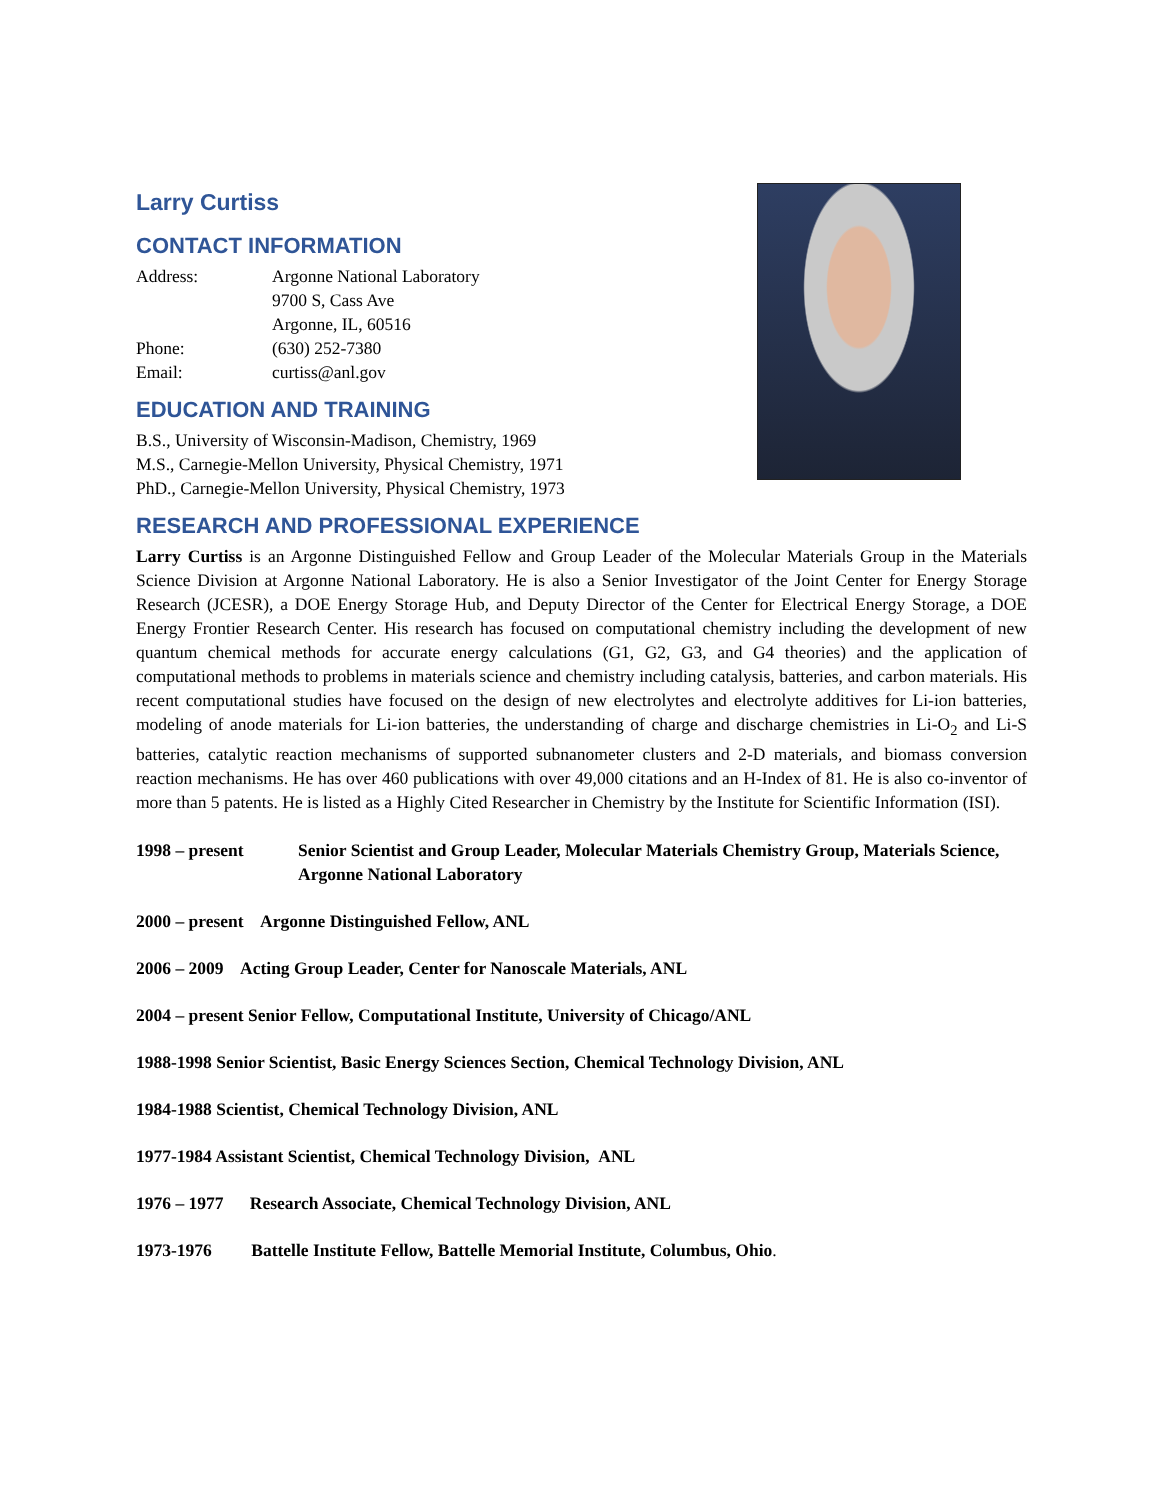Larry Curtiss
CONTACT INFORMATION
| Address: | Argonne National Laboratory 9700 S, Cass Ave Argonne, IL, 60516 |
| Phone: | (630) 252-7380 |
| Email: | curtiss@anl.gov |
EDUCATION AND TRAINING
B.S., University of Wisconsin-Madison, Chemistry, 1969
M.S., Carnegie-Mellon University, Physical Chemistry, 1971
PhD., Carnegie-Mellon University, Physical Chemistry, 1973
RESEARCH AND PROFESSIONAL EXPERIENCE
Larry Curtiss is an Argonne Distinguished Fellow and Group Leader of the Molecular Materials Group in the Materials Science Division at Argonne National Laboratory. He is also a Senior Investigator of the Joint Center for Energy Storage Research (JCESR), a DOE Energy Storage Hub, and Deputy Director of the Center for Electrical Energy Storage, a DOE Energy Frontier Research Center. His research has focused on computational chemistry including the development of new quantum chemical methods for accurate energy calculations (G1, G2, G3, and G4 theories) and the application of computational methods to problems in materials science and chemistry including catalysis, batteries, and carbon materials. His recent computational studies have focused on the design of new electrolytes and electrolyte additives for Li-ion batteries, modeling of anode materials for Li-ion batteries, the understanding of charge and discharge chemistries in Li-O<sub>2</sub> and Li-S batteries, catalytic reaction mechanisms of supported subnanometer clusters and 2-D materials, and biomass conversion reaction mechanisms. He has over 460 publications with over 49,000 citations and an H-Index of 81. He is also co-inventor of more than 5 patents. He is listed as a Highly Cited Researcher in Chemistry by the Institute for Scientific Information (ISI).
1998 – present Senior Scientist and Group Leader, Molecular Materials Chemistry Group, Materials Science, Argonne National Laboratory
2000 – present Argonne Distinguished Fellow, ANL
2006 – 2009 Acting Group Leader, Center for Nanoscale Materials, ANL
2004 – present Senior Fellow, Computational Institute, University of Chicago/ANL
1988-1998 Senior Scientist, Basic Energy Sciences Section, Chemical Technology Division, ANL
1984-1988 Scientist, Chemical Technology Division, ANL
1977-1984 Assistant Scientist, Chemical Technology Division, ANL
1976 – 1977 Research Associate, Chemical Technology Division, ANL
1973-1976 Battelle Institute Fellow, Battelle Memorial Institute, Columbus, Ohio.